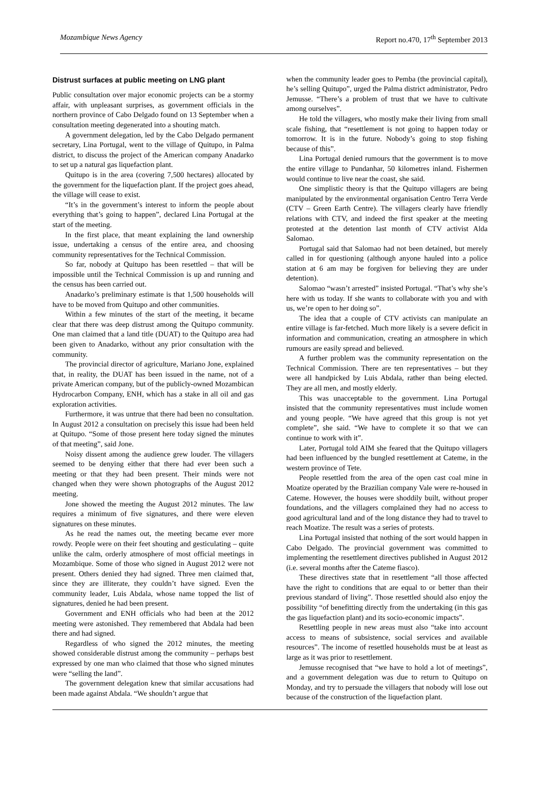Mozambique News Agency Report no.470, 17<sup>th</sup> September 2013
Distrust surfaces at public meeting on LNG plant
Public consultation over major economic projects can be a stormy affair, with unpleasant surprises, as government officials in the northern province of Cabo Delgado found on 13 September when a consultation meeting degenerated into a shouting match.
A government delegation, led by the Cabo Delgado permanent secretary, Lina Portugal, went to the village of Quitupo, in Palma district, to discuss the project of the American company Anadarko to set up a natural gas liquefaction plant.
Quitupo is in the area (covering 7,500 hectares) allocated by the government for the liquefaction plant. If the project goes ahead, the village will cease to exist.
“It’s in the government’s interest to inform the people about everything that’s going to happen”, declared Lina Portugal at the start of the meeting.
In the first place, that meant explaining the land ownership issue, undertaking a census of the entire area, and choosing community representatives for the Technical Commission.
So far, nobody at Quitupo has been resettled – that will be impossible until the Technical Commission is up and running and the census has been carried out.
Anadarko’s preliminary estimate is that 1,500 households will have to be moved from Quitupo and other communities.
Within a few minutes of the start of the meeting, it became clear that there was deep distrust among the Quitupo community. One man claimed that a land title (DUAT) to the Quitupo area had been given to Anadarko, without any prior consultation with the community.
The provincial director of agriculture, Mariano Jone, explained that, in reality, the DUAT has been issued in the name, not of a private American company, but of the publicly-owned Mozambican Hydrocarbon Company, ENH, which has a stake in all oil and gas exploration activities.
Furthermore, it was untrue that there had been no consultation. In August 2012 a consultation on precisely this issue had been held at Quitupo. “Some of those present here today signed the minutes of that meeting”, said Jone.
Noisy dissent among the audience grew louder. The villagers seemed to be denying either that there had ever been such a meeting or that they had been present. Their minds were not changed when they were shown photographs of the August 2012 meeting.
Jone showed the meeting the August 2012 minutes. The law requires a minimum of five signatures, and there were eleven signatures on these minutes.
As he read the names out, the meeting became ever more rowdy. People were on their feet shouting and gesticulating – quite unlike the calm, orderly atmosphere of most official meetings in Mozambique. Some of those who signed in August 2012 were not present. Others denied they had signed. Three men claimed that, since they are illiterate, they couldn’t have signed. Even the community leader, Luis Abdala, whose name topped the list of signatures, denied he had been present.
Government and ENH officials who had been at the 2012 meeting were astonished. They remembered that Abdala had been there and had signed.
Regardless of who signed the 2012 minutes, the meeting showed considerable distrust among the community – perhaps best expressed by one man who claimed that those who signed minutes were “selling the land”.
The government delegation knew that similar accusations had been made against Abdala. “We shouldn’t argue that
when the community leader goes to Pemba (the provincial capital), he’s selling Quitupo”, urged the Palma district administrator, Pedro Jemusse. “There’s a problem of trust that we have to cultivate among ourselves”.
He told the villagers, who mostly make their living from small scale fishing, that “resettlement is not going to happen today or tomorrow. It is in the future. Nobody’s going to stop fishing because of this”.
Lina Portugal denied rumours that the government is to move the entire village to Pundanhar, 50 kilometres inland. Fishermen would continue to live near the coast, she said.
One simplistic theory is that the Quitupo villagers are being manipulated by the environmental organisation Centro Terra Verde (CTV – Green Earth Centre). The villagers clearly have friendly relations with CTV, and indeed the first speaker at the meeting protested at the detention last month of CTV activist Alda Salomao.
Portugal said that Salomao had not been detained, but merely called in for questioning (although anyone hauled into a police station at 6 am may be forgiven for believing they are under detention).
Salomao “wasn’t arrested” insisted Portugal. “That’s why she’s here with us today. If she wants to collaborate with you and with us, we’re open to her doing so”.
The idea that a couple of CTV activists can manipulate an entire village is far-fetched. Much more likely is a severe deficit in information and communication, creating an atmosphere in which rumours are easily spread and believed.
A further problem was the community representation on the Technical Commission. There are ten representatives – but they were all handpicked by Luis Abdala, rather than being elected. They are all men, and mostly elderly.
This was unacceptable to the government. Lina Portugal insisted that the community representatives must include women and young people. “We have agreed that this group is not yet complete”, she said. “We have to complete it so that we can continue to work with it”.
Later, Portugal told AIM she feared that the Quitupo villagers had been influenced by the bungled resettlement at Cateme, in the western province of Tete.
People resettled from the area of the open cast coal mine in Moatize operated by the Brazilian company Vale were re-housed in Cateme. However, the houses were shoddily built, without proper foundations, and the villagers complained they had no access to good agricultural land and of the long distance they had to travel to reach Moatize. The result was a series of protests.
Lina Portugal insisted that nothing of the sort would happen in Cabo Delgado. The provincial government was committed to implementing the resettlement directives published in August 2012 (i.e. several months after the Cateme fiasco).
These directives state that in resettlement “all those affected have the right to conditions that are equal to or better than their previous standard of living”. Those resettled should also enjoy the possibility “of benefitting directly from the undertaking (in this gas the gas liquefaction plant) and its socio-economic impacts”.
Resettling people in new areas must also “take into account access to means of subsistence, social services and available resources”. The income of resettled households must be at least as large as it was prior to resettlement.
Jemusse recognised that “we have to hold a lot of meetings”, and a government delegation was due to return to Quitupo on Monday, and try to persuade the villagers that nobody will lose out because of the construction of the liquefaction plant.